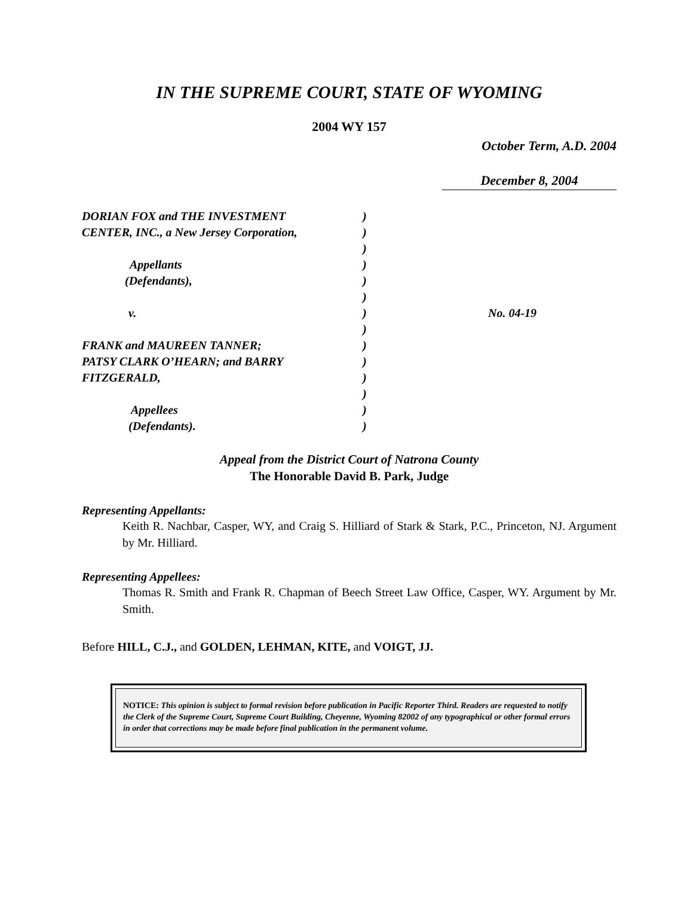IN THE SUPREME COURT, STATE OF WYOMING
2004 WY 157
October Term, A.D. 2004
December 8, 2004
DORIAN FOX and THE INVESTMENT
CENTER, INC., a New Jersey Corporation,
Appellants
(Defendants),
v.
FRANK and MAUREEN TANNER;
PATSY CLARK O’HEARN; and BARRY
FITZGERALD,
Appellees
(Defendants).
)
)
)
)
)
)
)
)
)
)
)
)
)
)
No. 04-19
Appeal from the District Court of Natrona County
The Honorable David B. Park, Judge
Representing Appellants:
Keith R. Nachbar, Casper, WY, and Craig S. Hilliard of Stark & Stark, P.C., Princeton, NJ. Argument by Mr. Hilliard.
Representing Appellees:
Thomas R. Smith and Frank R. Chapman of Beech Street Law Office, Casper, WY. Argument by Mr. Smith.
Before HILL, C.J., and GOLDEN, LEHMAN, KITE, and VOIGT, JJ.
NOTICE: This opinion is subject to formal revision before publication in Pacific Reporter Third. Readers are requested to notify the Clerk of the Supreme Court, Supreme Court Building, Cheyenne, Wyoming 82002 of any typographical or other formal errors in order that corrections may be made before final publication in the permanent volume.